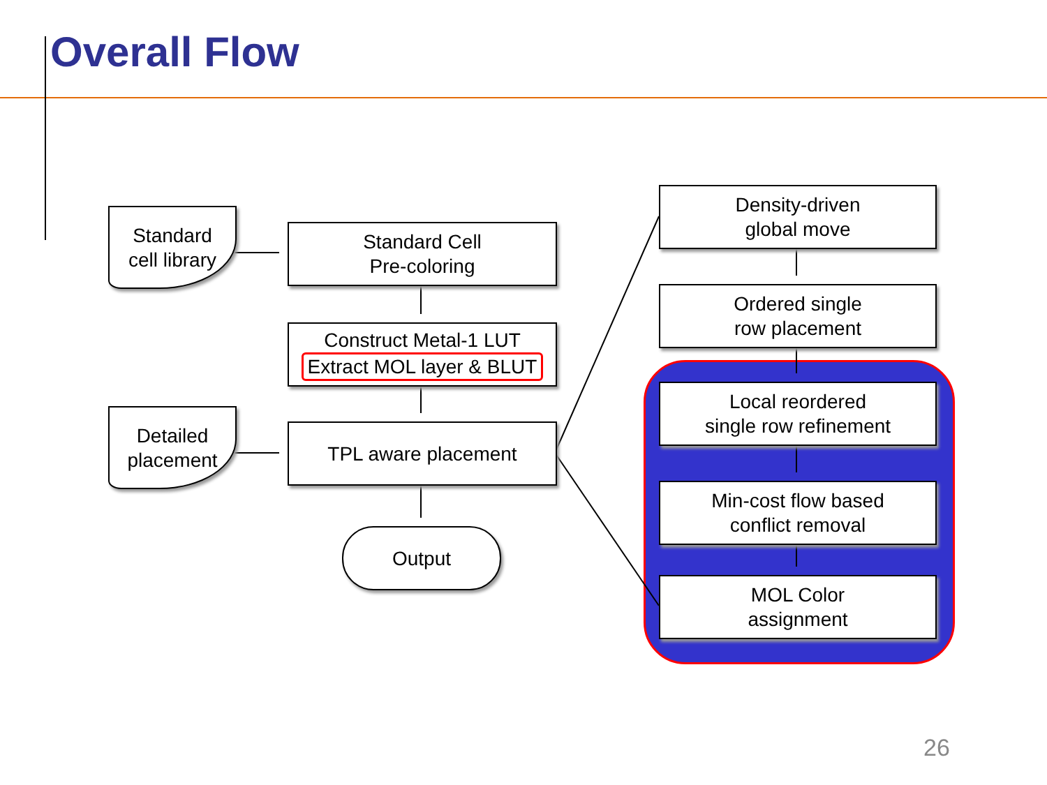Overall Flow
Standard
cell library
Detailed
placement
Standard Cell
Pre-coloring
Construct Metal-1 LUT
Extract MOL layer & BLUT
TPL aware placement
Output
Density-driven
global move
Ordered single
row placement
Local reordered
single row refinement
Min-cost flow based
conflict removal
MOL Color
assignment
26